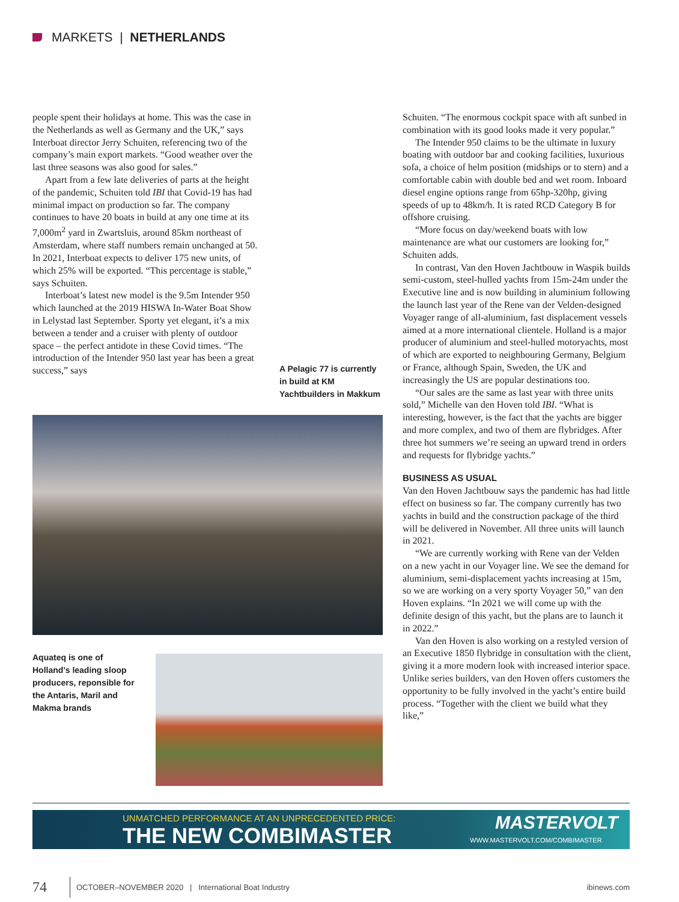MARKETS | NETHERLANDS
people spent their holidays at home. This was the case in the Netherlands as well as Germany and the UK,” says Interboat director Jerry Schuiten, referencing two of the company’s main export markets. “Good weather over the last three seasons was also good for sales.”
Apart from a few late deliveries of parts at the height of the pandemic, Schuiten told IBI that Covid-19 has had minimal impact on production so far. The company continues to have 20 boats in build at any one time at its 7,000m<sup>2</sup> yard in Zwartsluis, around 85km northeast of Amsterdam, where staff numbers remain unchanged at 50. In 2021, Interboat expects to deliver 175 new units, of which 25% will be exported. “This percentage is stable,” says Schuiten.
Interboat’s latest new model is the 9.5m Intender 950 which launched at the 2019 HISWA In-Water Boat Show in Lelystad last September. Sporty yet elegant, it’s a mix between a tender and a cruiser with plenty of outdoor space – the perfect antidote in these Covid times. “The introduction of the Intender 950 last year has been a great success,” says
A Pelagic 77 is currently in build at KM Yachtbuilders in Makkum
Aquateq is one of Holland’s leading sloop producers, reponsible for the Antaris, Maril and Makma brands
Schuiten. “The enormous cockpit space with aft sunbed in combination with its good looks made it very popular.”
The Intender 950 claims to be the ultimate in luxury boating with outdoor bar and cooking facilities, luxurious sofa, a choice of helm position (midships or to stern) and a comfortable cabin with double bed and wet room. Inboard diesel engine options range from 65hp-320hp, giving speeds of up to 48km/h. It is rated RCD Category B for offshore cruising.
“More focus on day/weekend boats with low maintenance are what our customers are looking for,” Schuiten adds.
In contrast, Van den Hoven Jachtbouw in Waspik builds semi-custom, steel-hulled yachts from 15m-24m under the Executive line and is now building in aluminium following the launch last year of the Rene van der Velden-designed Voyager range of all-aluminium, fast displacement vessels aimed at a more international clientele. Holland is a major producer of aluminium and steel-hulled motoryachts, most of which are exported to neighbouring Germany, Belgium or France, although Spain, Sweden, the UK and increasingly the US are popular destinations too.
“Our sales are the same as last year with three units sold,” Michelle van den Hoven told IBI. “What is interesting, however, is the fact that the yachts are bigger and more complex, and two of them are flybridges. After three hot summers we’re seeing an upward trend in orders and requests for flybridge yachts.”
BUSINESS AS USUAL
Van den Hoven Jachtbouw says the pandemic has had little effect on business so far. The company currently has two yachts in build and the construction package of the third will be delivered in November. All three units will launch in 2021.
“We are currently working with Rene van der Velden on a new yacht in our Voyager line. We see the demand for aluminium, semi-displacement yachts increasing at 15m, so we are working on a very sporty Voyager 50,” van den Hoven explains. “In 2021 we will come up with the definite design of this yacht, but the plans are to launch it in 2022.”
Van den Hoven is also working on a restyled version of an Executive 1850 flybridge in consultation with the client, giving it a more modern look with increased interior space. Unlike series builders, van den Hoven offers customers the opportunity to be fully involved in the yacht’s entire build process. “Together with the client we build what they like,”
UNMATCHED PERFORMANCE AT AN UNPRECEDENTED PRICE:
THE NEW COMBIMASTER
MASTERVOLT
WWW.MASTERVOLT.COM/COMBIMASTER
74 OCTOBER–NOVEMBER 2020 | International Boat Industry ibinews.com